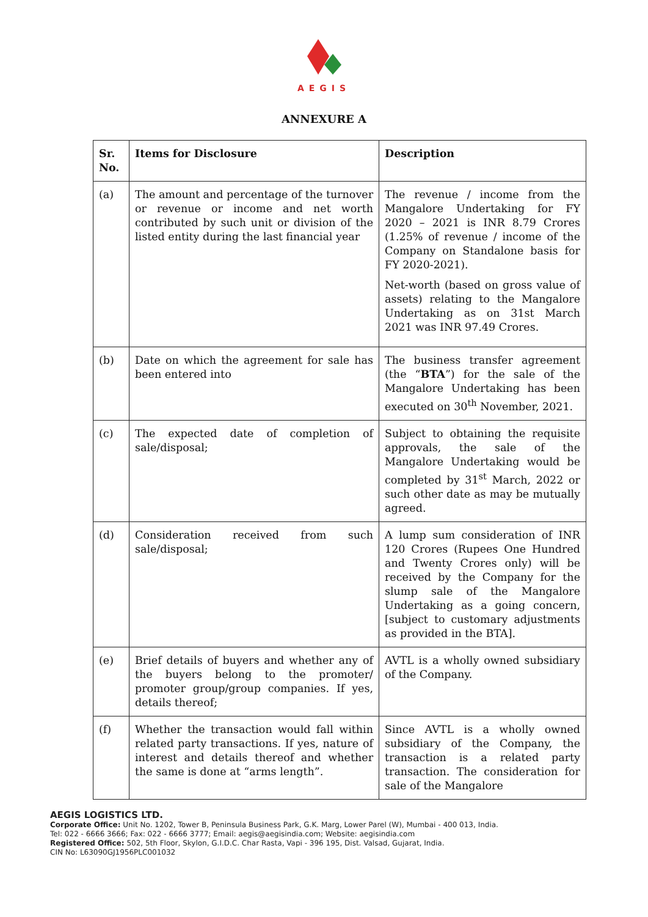AEGIS
ANNEXURE A
| Sr. No. | Items for Disclosure | Description |
| --- | --- | --- |
| (a) | The amount and percentage of the turnover or revenue or income and net worth contributed by such unit or division of the listed entity during the last financial year | The revenue / income from the Mangalore Undertaking for FY 2020 – 2021 is INR 8.79 Crores (1.25% of revenue / income of the Company on Standalone basis for FY 2020-2021). Net-worth (based on gross value of assets) relating to the Mangalore Undertaking as on 31st March 2021 was INR 97.49 Crores. |
| (b) | Date on which the agreement for sale has been entered into | The business transfer agreement (the “ BTA ”) for the sale of the Mangalore Undertaking has been executed on 30<sup>th</sup> November, 2021. |
| (c) | The expected date of completion of sale/disposal; | Subject to obtaining the requisite approvals, the sale of the Mangalore Undertaking would be completed by 31<sup>st</sup> March, 2022 or such other date as may be mutually agreed. |
| (d) | Consideration received from such sale/disposal; | A lump sum consideration of INR 120 Crores (Rupees One Hundred and Twenty Crores only) will be received by the Company for the slump sale of the Mangalore Undertaking as a going concern, [subject to customary adjustments as provided in the BTA]. |
| (e) | Brief details of buyers and whether any of the buyers belong to the promoter/ promoter group/group companies. If yes, details thereof; | AVTL is a wholly owned subsidiary of the Company. |
| (f) | Whether the transaction would fall within related party transactions. If yes, nature of interest and details thereof and whether the same is done at “arms length”. | Since AVTL is a wholly owned subsidiary of the Company, the transaction is a related party transaction. The consideration for sale of the Mangalore |
AEGIS LOGISTICS LTD.
Corporate Office: Unit No. 1202, Tower B, Peninsula Business Park, G.K. Marg, Lower Parel (W), Mumbai - 400 013, India.
Tel: 022 - 6666 3666; Fax: 022 - 6666 3777; Email: aegis@aegisindia.com; Website: aegisindia.com
Registered Office: 502, 5th Floor, Skylon, G.I.D.C. Char Rasta, Vapi - 396 195, Dist. Valsad, Gujarat, India.
CIN No: L63090GJ1956PLC001032